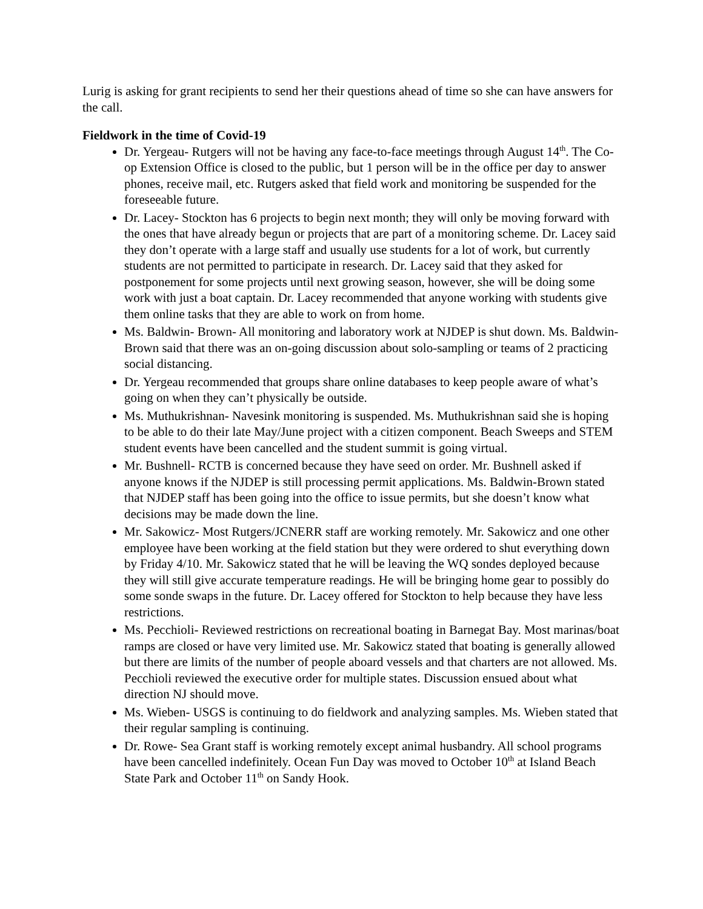Lurig is asking for grant recipients to send her their questions ahead of time so she can have answers for the call.
Fieldwork in the time of Covid-19
Dr. Yergeau- Rutgers will not be having any face-to-face meetings through August 14<sup>th</sup>. The Co-op Extension Office is closed to the public, but 1 person will be in the office per day to answer phones, receive mail, etc. Rutgers asked that field work and monitoring be suspended for the foreseeable future.
Dr. Lacey- Stockton has 6 projects to begin next month; they will only be moving forward with the ones that have already begun or projects that are part of a monitoring scheme. Dr. Lacey said they don’t operate with a large staff and usually use students for a lot of work, but currently students are not permitted to participate in research. Dr. Lacey said that they asked for postponement for some projects until next growing season, however, she will be doing some work with just a boat captain. Dr. Lacey recommended that anyone working with students give them online tasks that they are able to work on from home.
Ms. Baldwin- Brown- All monitoring and laboratory work at NJDEP is shut down. Ms. Baldwin- Brown said that there was an on-going discussion about solo-sampling or teams of 2 practicing social distancing.
Dr. Yergeau recommended that groups share online databases to keep people aware of what’s going on when they can’t physically be outside.
Ms. Muthukrishnan- Navesink monitoring is suspended. Ms. Muthukrishnan said she is hoping to be able to do their late May/June project with a citizen component. Beach Sweeps and STEM student events have been cancelled and the student summit is going virtual.
Mr. Bushnell- RCTB is concerned because they have seed on order. Mr. Bushnell asked if anyone knows if the NJDEP is still processing permit applications. Ms. Baldwin-Brown stated that NJDEP staff has been going into the office to issue permits, but she doesn’t know what decisions may be made down the line.
Mr. Sakowicz- Most Rutgers/JCNERR staff are working remotely. Mr. Sakowicz and one other employee have been working at the field station but they were ordered to shut everything down by Friday 4/10. Mr. Sakowicz stated that he will be leaving the WQ sondes deployed because they will still give accurate temperature readings. He will be bringing home gear to possibly do some sonde swaps in the future. Dr. Lacey offered for Stockton to help because they have less restrictions.
Ms. Pecchioli- Reviewed restrictions on recreational boating in Barnegat Bay. Most marinas/boat ramps are closed or have very limited use. Mr. Sakowicz stated that boating is generally allowed but there are limits of the number of people aboard vessels and that charters are not allowed. Ms. Pecchioli reviewed the executive order for multiple states. Discussion ensued about what direction NJ should move.
Ms. Wieben- USGS is continuing to do fieldwork and analyzing samples. Ms. Wieben stated that their regular sampling is continuing.
Dr. Rowe- Sea Grant staff is working remotely except animal husbandry. All school programs have been cancelled indefinitely. Ocean Fun Day was moved to October 10<sup>th</sup> at Island Beach State Park and October 11<sup>th</sup> on Sandy Hook.